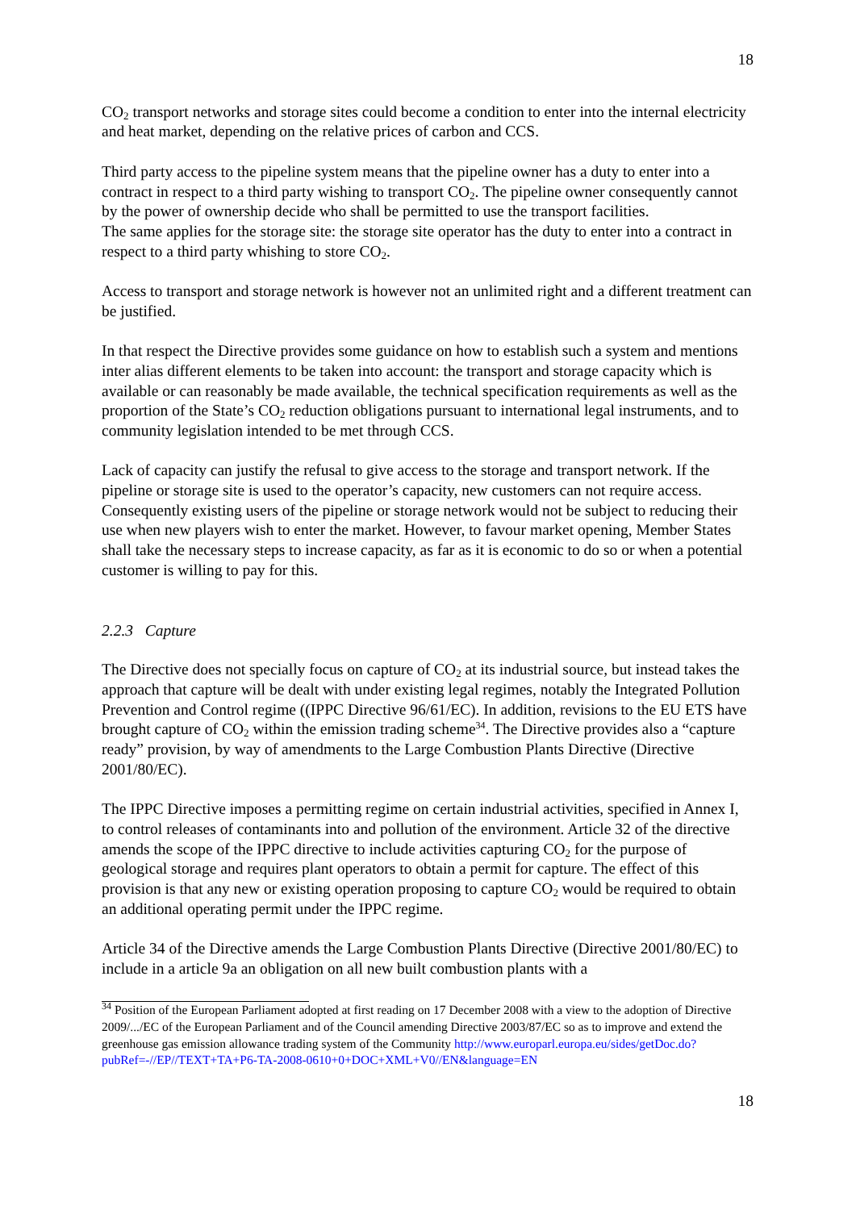18
CO<sub>2</sub> transport networks and storage sites could become a condition to enter into the internal electricity and heat market, depending on the relative prices of carbon and CCS.
Third party access to the pipeline system means that the pipeline owner has a duty to enter into a contract in respect to a third party wishing to transport CO<sub>2</sub>. The pipeline owner consequently cannot by the power of ownership decide who shall be permitted to use the transport facilities.
The same applies for the storage site: the storage site operator has the duty to enter into a contract in respect to a third party whishing to store CO<sub>2</sub>.
Access to transport and storage network is however not an unlimited right and a different treatment can be justified.
In that respect the Directive provides some guidance on how to establish such a system and mentions inter alias different elements to be taken into account: the transport and storage capacity which is available or can reasonably be made available, the technical specification requirements as well as the proportion of the State’s CO<sub>2</sub> reduction obligations pursuant to international legal instruments, and to community legislation intended to be met through CCS.
Lack of capacity can justify the refusal to give access to the storage and transport network. If the pipeline or storage site is used to the operator’s capacity, new customers can not require access. Consequently existing users of the pipeline or storage network would not be subject to reducing their use when new players wish to enter the market. However, to favour market opening, Member States shall take the necessary steps to increase capacity, as far as it is economic to do so or when a potential customer is willing to pay for this.
2.2.3 Capture
The Directive does not specially focus on capture of CO<sub>2</sub> at its industrial source, but instead takes the approach that capture will be dealt with under existing legal regimes, notably the Integrated Pollution Prevention and Control regime ((IPPC Directive 96/61/EC). In addition, revisions to the EU ETS have brought capture of CO<sub>2</sub> within the emission trading scheme<sup>34</sup>. The Directive provides also a “capture ready” provision, by way of amendments to the Large Combustion Plants Directive (Directive 2001/80/EC).
The IPPC Directive imposes a permitting regime on certain industrial activities, specified in Annex I, to control releases of contaminants into and pollution of the environment. Article 32 of the directive amends the scope of the IPPC directive to include activities capturing CO<sub>2</sub> for the purpose of geological storage and requires plant operators to obtain a permit for capture. The effect of this provision is that any new or existing operation proposing to capture CO<sub>2</sub> would be required to obtain an additional operating permit under the IPPC regime.
Article 34 of the Directive amends the Large Combustion Plants Directive (Directive 2001/80/EC) to include in a article 9a an obligation on all new built combustion plants with a
<sup>34</sup> Position of the European Parliament adopted at first reading on 17 December 2008 with a view to the adoption of Directive 2009/.../EC of the European Parliament and of the Council amending Directive 2003/87/EC so as to improve and extend the greenhouse gas emission allowance trading system of the Community http://www.europarl.europa.eu/sides/getDoc.do?pubRef=-//EP//TEXT+TA+P6-TA-2008-0610+0+DOC+XML+V0//EN&language=EN
18